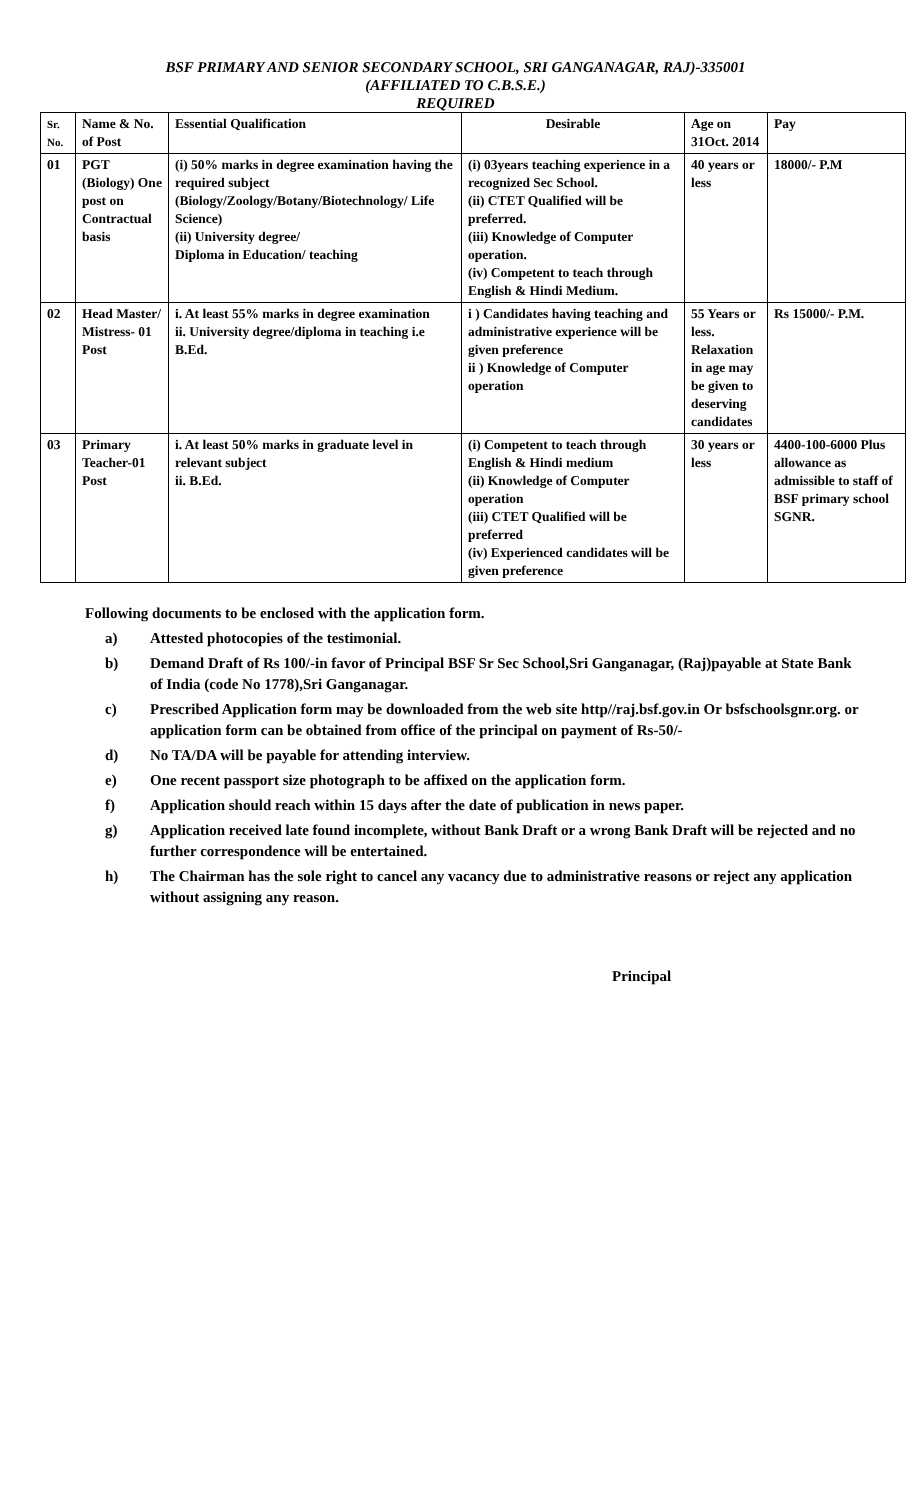BSF PRIMARY AND SENIOR SECONDARY SCHOOL, SRI GANGANAGAR, RAJ)-335001
(AFFILIATED TO C.B.S.E.)
REQUIRED
| Sr. No. | Name & No. of Post | Essential Qualification | Desirable | Age on 31Oct. 2014 | Pay |
| --- | --- | --- | --- | --- | --- |
| 01 | PGT (Biology) One post on Contractual basis | (i) 50% marks in degree examination having the required subject (Biology/Zoology/Botany/Biotechnology/ Life Science) (ii) University degree/ Diploma in Education/ teaching | (i) 03years teaching experience in a recognized Sec School. (ii) CTET Qualified will be preferred. (iii) Knowledge of Computer operation. (iv) Competent to teach through English & Hindi Medium. | 40 years or less | 18000/- P.M |
| 02 | Head Master/ Mistress- 01 Post | i. At least 55% marks in degree examination ii. University degree/diploma in teaching i.e B.Ed. | i ) Candidates having teaching and administrative experience will be given preference ii ) Knowledge of Computer operation | 55 Years or less. Relaxation in age may be given to deserving candidates | Rs 15000/- P.M. |
| 03 | Primary Teacher-01 Post | i. At least 50% marks in graduate level in relevant subject ii. B.Ed. | (i) Competent to teach through English & Hindi medium (ii) Knowledge of Computer operation (iii) CTET Qualified will be preferred (iv) Experienced candidates will be given preference | 30 years or less | 4400-100-6000 Plus allowance as admissible to staff of BSF primary school SGNR. |
Following documents to be enclosed with the application form.
a) Attested photocopies of the testimonial.
b) Demand Draft of Rs 100/-in favor of Principal BSF Sr Sec School,Sri Ganganagar, (Raj)payable at State Bank of India (code No 1778),Sri Ganganagar.
c) Prescribed Application form may be downloaded from the web site http//raj.bsf.gov.in Or bsfschoolsgnr.org. or application form can be obtained from office of the principal on payment of Rs-50/-
d) No TA/DA will be payable for attending interview.
e) One recent passport size photograph to be affixed on the application form.
f) Application should reach within 15 days after the date of publication in news paper.
g) Application received late found incomplete, without Bank Draft or a wrong Bank Draft will be rejected and no further correspondence will be entertained.
h) The Chairman has the sole right to cancel any vacancy due to administrative reasons or reject any application without assigning any reason.
Principal